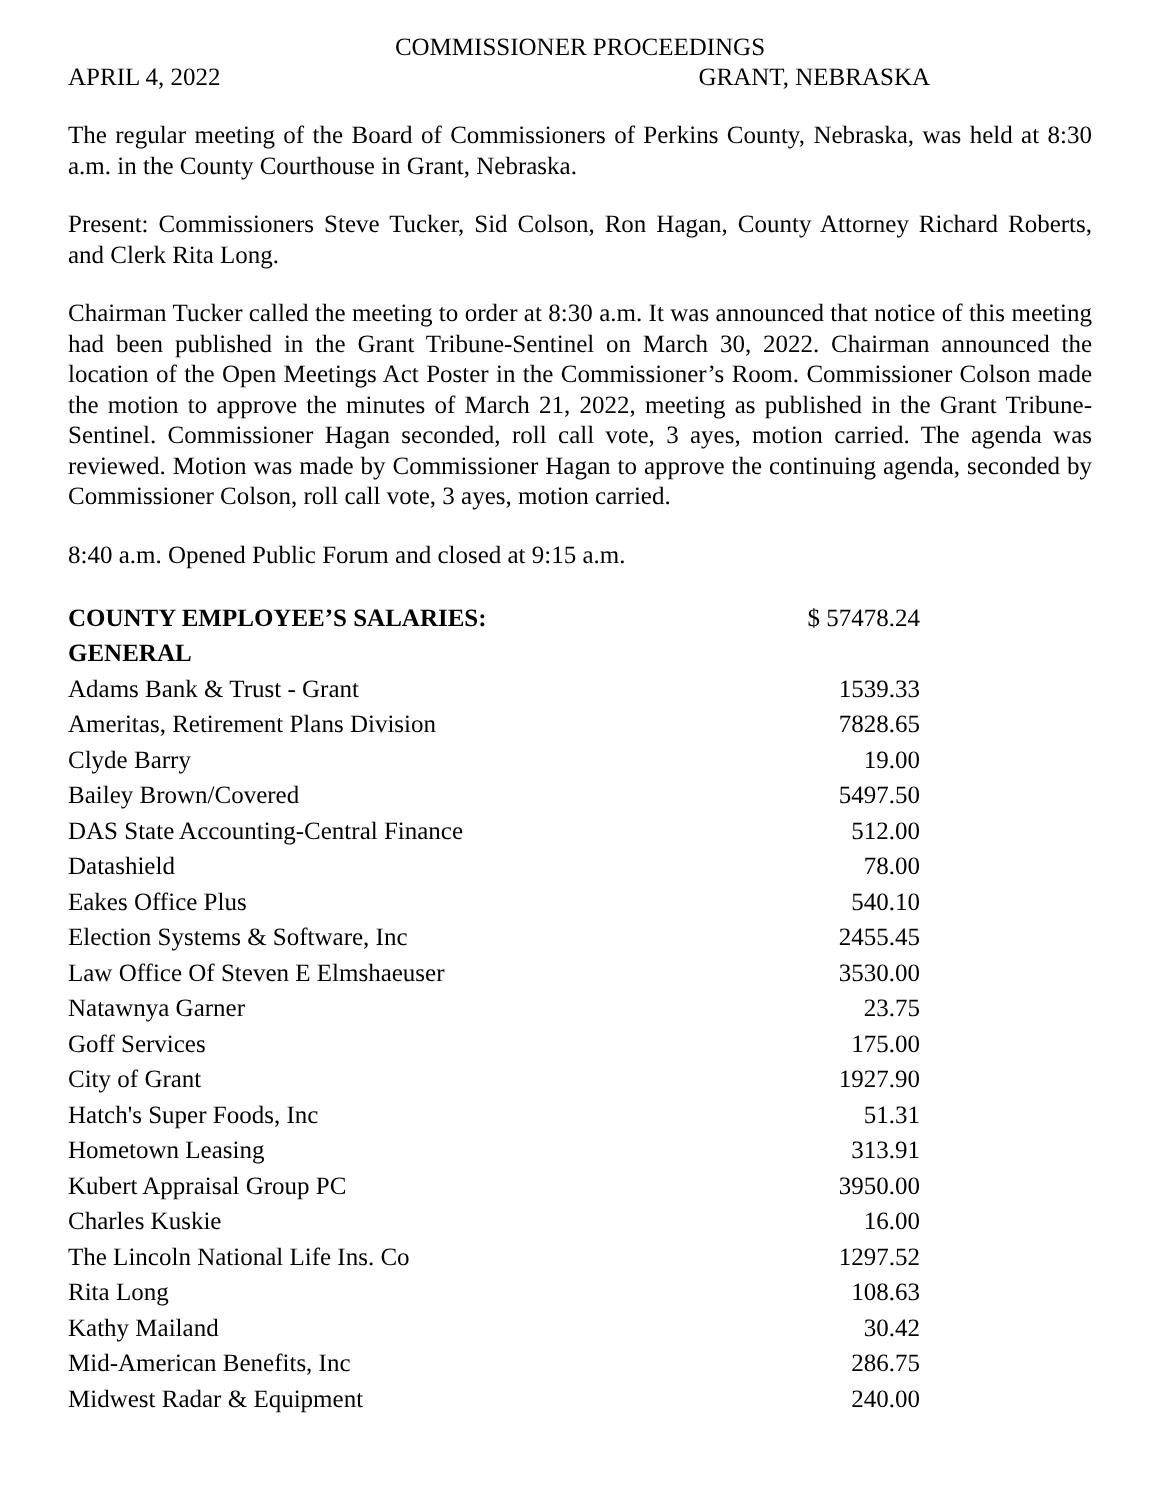COMMISSIONER PROCEEDINGS
APRIL 4, 2022 GRANT, NEBRASKA
The regular meeting of the Board of Commissioners of Perkins County, Nebraska, was held at 8:30 a.m. in the County Courthouse in Grant, Nebraska.
Present: Commissioners Steve Tucker, Sid Colson, Ron Hagan, County Attorney Richard Roberts, and Clerk Rita Long.
Chairman Tucker called the meeting to order at 8:30 a.m. It was announced that notice of this meeting had been published in the Grant Tribune-Sentinel on March 30, 2022. Chairman announced the location of the Open Meetings Act Poster in the Commissioner’s Room. Commissioner Colson made the motion to approve the minutes of March 21, 2022, meeting as published in the Grant Tribune-Sentinel. Commissioner Hagan seconded, roll call vote, 3 ayes, motion carried. The agenda was reviewed. Motion was made by Commissioner Hagan to approve the continuing agenda, seconded by Commissioner Colson, roll call vote, 3 ayes, motion carried.
8:40 a.m. Opened Public Forum and closed at 9:15 a.m.
| COUNTY EMPLOYEE’S SALARIES: | $ 57478.24 |
| GENERAL | |
| Adams Bank & Trust - Grant | 1539.33 |
| Ameritas, Retirement Plans Division | 7828.65 |
| Clyde Barry | 19.00 |
| Bailey Brown/Covered | 5497.50 |
| DAS State Accounting-Central Finance | 512.00 |
| Datashield | 78.00 |
| Eakes Office Plus | 540.10 |
| Election Systems & Software, Inc | 2455.45 |
| Law Office Of Steven E Elmshaeuser | 3530.00 |
| Natawnya Garner | 23.75 |
| Goff Services | 175.00 |
| City of Grant | 1927.90 |
| Hatch's Super Foods, Inc | 51.31 |
| Hometown Leasing | 313.91 |
| Kubert Appraisal Group PC | 3950.00 |
| Charles Kuskie | 16.00 |
| The Lincoln National Life Ins. Co | 1297.52 |
| Rita Long | 108.63 |
| Kathy Mailand | 30.42 |
| Mid-American Benefits, Inc | 286.75 |
| Midwest Radar & Equipment | 240.00 |